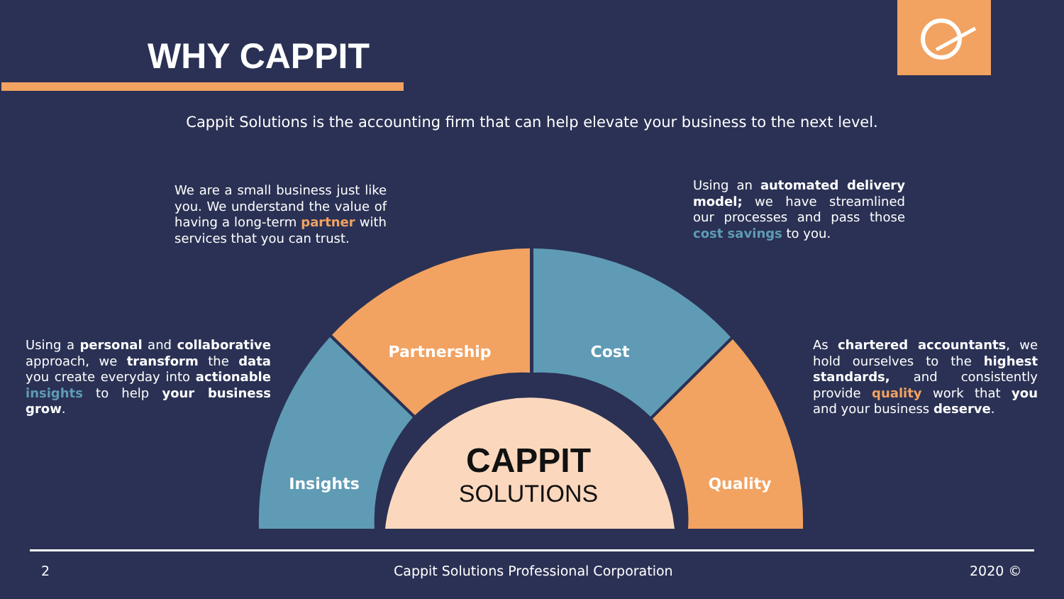WHY CAPPIT
Cappit Solutions is the accounting firm that can help elevate your business to the next level.
We are a small business just like you. We understand the value of having a long-term partner with services that you can trust.
Using an automated delivery model; we have streamlined our processes and pass those cost savings to you.
Using a personal and collaborative approach, we transform the data you create everyday into actionable insights to help your business grow.
As chartered accountants, we hold ourselves to the highest standards, and consistently provide quality work that you and your business deserve.
CAPPIT
SOLUTIONS
Partnership
Cost
Insights
Quality
2
Cappit Solutions Professional Corporation
2020 ©